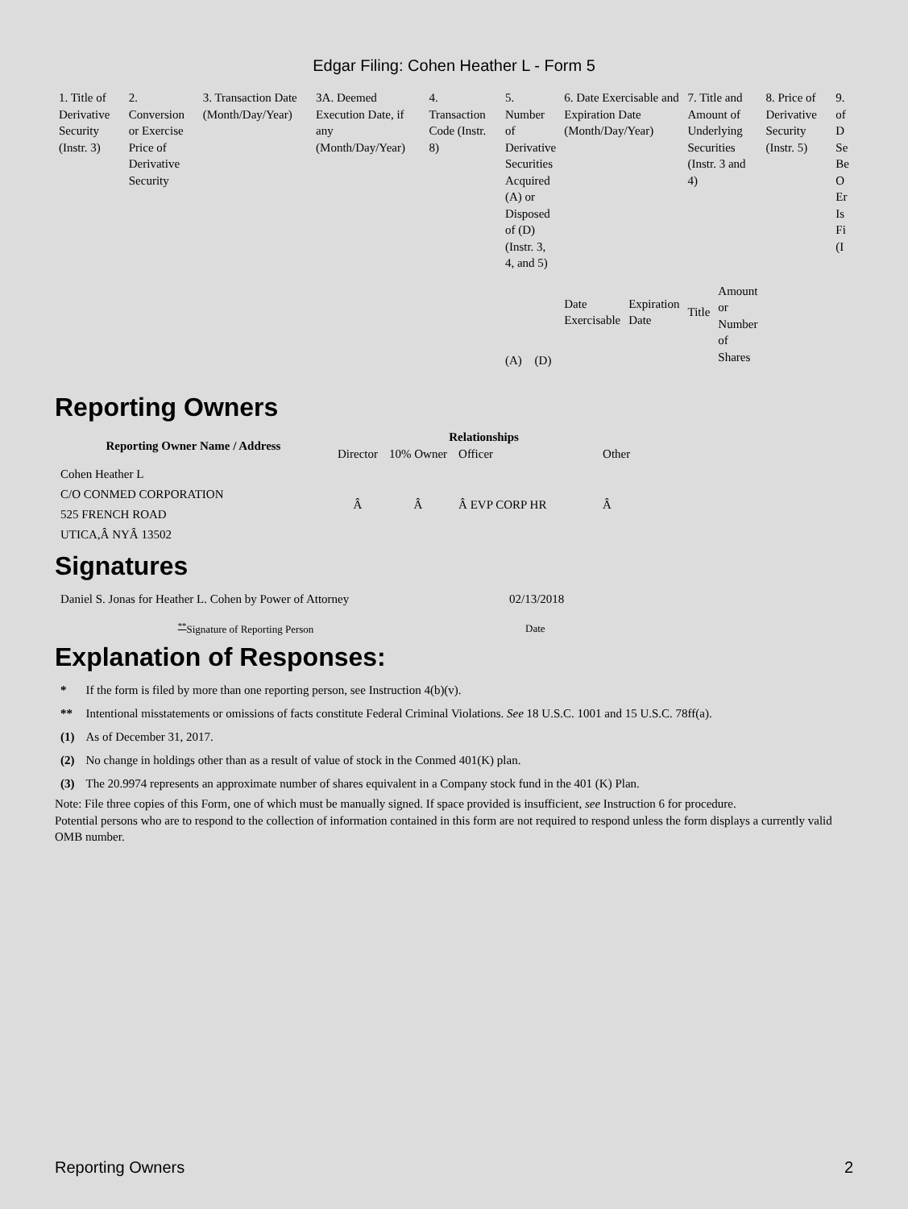Edgar Filing: Cohen Heather L - Form 5
| 1. Title of Derivative Security (Instr. 3) | 2. Conversion or Exercise Price of Derivative Security | 3. Transaction Date (Month/Day/Year) | 3A. Deemed Execution Date, if any (Month/Day/Year) | 4. Transaction Code (Instr. 8) | 5. Number of Derivative Securities Acquired (A) or Disposed of (D) (Instr. 3, 4, and 5) | | 6. Date Exercisable and Expiration Date (Month/Day/Year) | | 7. Title and Amount of Underlying Securities (Instr. 3 and 4) | | 8. Price of Derivative Security (Instr. 5) | 9. of D Se Be O Er Is Fi (I |
| | | | | | (A) | (D) | Date Exercisable | Expiration Date | Title | Amount or Number of Shares | | |
Reporting Owners
| Reporting Owner Name / Address | Relationships | | | |
| --- | --- | --- | --- | --- |
| | Director | 10% Owner | Officer | Other |
| Cohen Heather L C/O CONMED CORPORATION 525 FRENCH ROAD UTICA,Â NYÂ 13502 | Â | Â | Â EVP CORP HR | Â |
Signatures
| Daniel S. Jonas for Heather L. Cohen by Power of Attorney | 02/13/2018 |
| <sup>**</sup> Signature of Reporting Person | Date |
Explanation of Responses:
| * | If the form is filed by more than one reporting person, see Instruction 4(b)(v). |
| ** | Intentional misstatements or omissions of facts constitute Federal Criminal Violations. See 18 U.S.C. 1001 and 15 U.S.C. 78ff(a). |
| (1) | As of December 31, 2017. |
| (2) | No change in holdings other than as a result of value of stock in the Conmed 401(K) plan. |
| (3) | The 20.9974 represents an approximate number of shares equivalent in a Company stock fund in the 401 (K) Plan. |
Note: File three copies of this Form, one of which must be manually signed. If space provided is insufficient, see Instruction 6 for procedure.
Potential persons who are to respond to the collection of information contained in this form are not required to respond unless the form displays a currently valid OMB number.
Reporting Owners 2